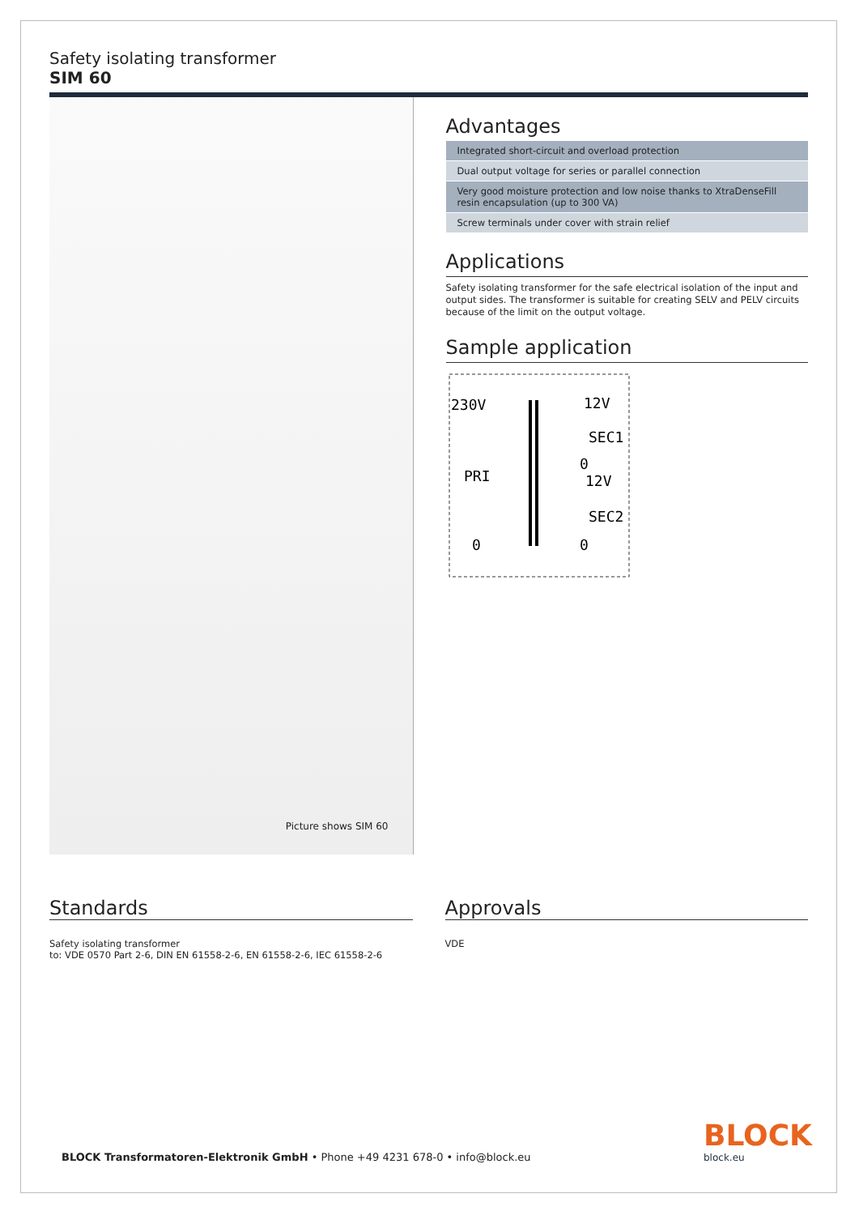Safety isolating transformer
SIM 60
Picture shows SIM 60
Advantages
Integrated short-circuit and overload protection
Dual output voltage for series or parallel connection
Very good moisture protection and low noise thanks to XtraDenseFill resin encapsulation (up to 300 VA)
Screw terminals under cover with strain relief
Applications
Safety isolating transformer for the safe electrical isolation of the input and output sides. The transformer is suitable for creating SELV and PELV circuits because of the limit on the output voltage.
Sample application
230V
PRI
0
12V
SEC1
0
12V
SEC2
0
Standards
Safety isolating transformer
to: VDE 0570 Part 2-6, DIN EN 61558-2-6, EN 61558-2-6, IEC 61558-2-6
Approvals
VDE
BLOCK Transformatoren-Elektronik GmbH • Phone +49 4231 678-0 • info@block.eu
BLOCK
block.eu